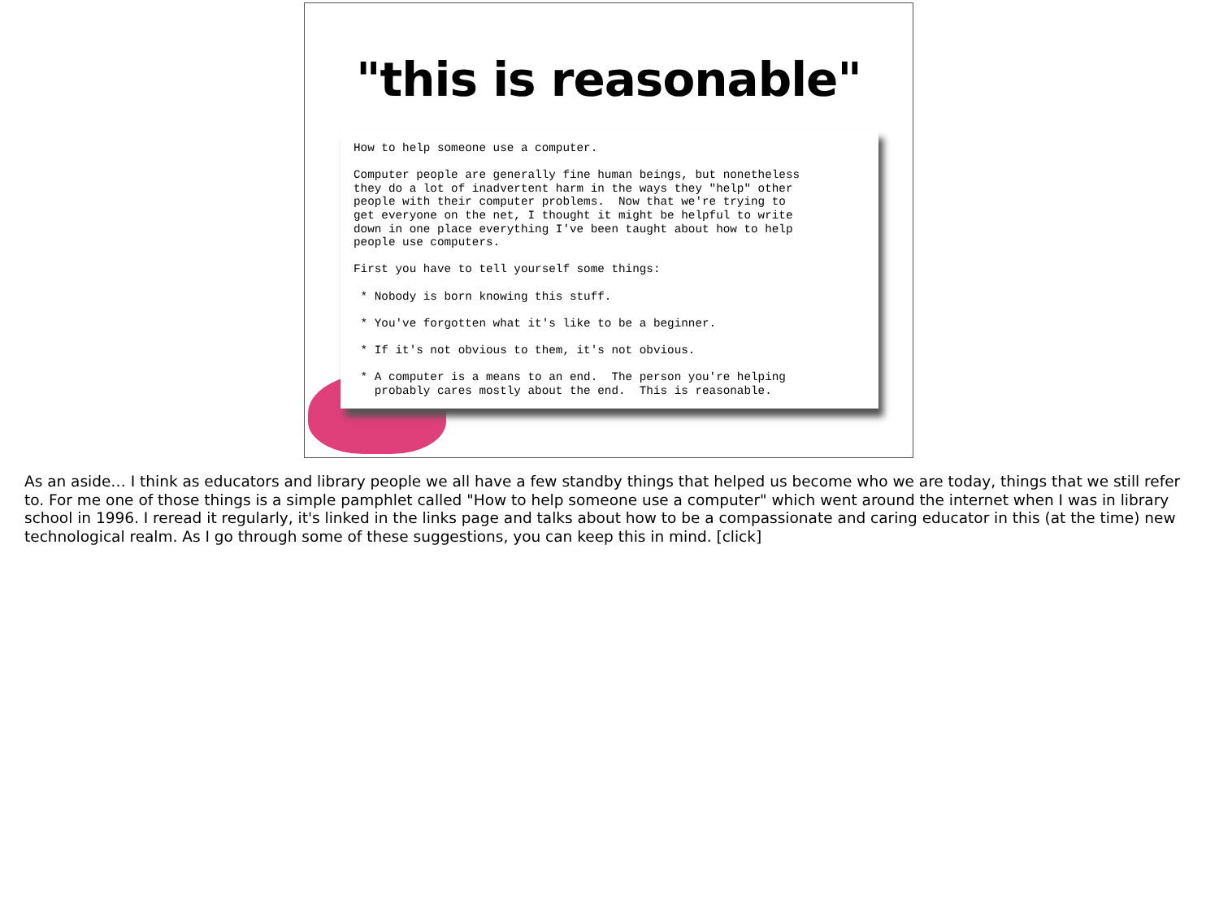"this is reasonable"
How to help someone use a computer.

Computer people are generally fine human beings, but nonetheless
they do a lot of inadvertent harm in the ways they "help" other
people with their computer problems.  Now that we're trying to
get everyone on the net, I thought it might be helpful to write
down in one place everything I've been taught about how to help
people use computers.

First you have to tell yourself some things:

 * Nobody is born knowing this stuff.

 * You've forgotten what it's like to be a beginner.

 * If it's not obvious to them, it's not obvious.

 * A computer is a means to an end.  The person you're helping
   probably cares mostly about the end.  This is reasonable.
As an aside… I think as educators and library people we all have a few standby things that helped us become who we are today, things that we still refer to. For me one of those things is a simple pamphlet called "How to help someone use a computer" which went around the internet when I was in library school in 1996. I reread it regularly, it's linked in the links page and talks about how to be a compassionate and caring educator in this (at the time) new technological realm. As I go through some of these suggestions, you can keep this in mind. [click]